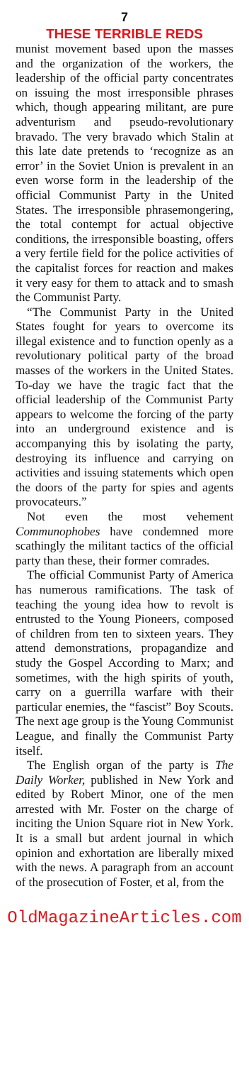7
THESE TERRIBLE REDS
munist movement based upon the masses and the organization of the workers, the leadership of the official party concentrates on issuing the most irresponsible phrases which, though appearing militant, are pure adventurism and pseudo-revolutionary bravado. The very bravado which Stalin at this late date pretends to ‘recognize as an error’ in the Soviet Union is prevalent in an even worse form in the leadership of the official Communist Party in the United States. The irresponsible phrasemongering, the total contempt for actual objective conditions, the irresponsible boasting, offers a very fertile field for the police activities of the capitalist forces for reaction and makes it very easy for them to attack and to smash the Communist Party.
“The Communist Party in the United States fought for years to overcome its illegal existence and to function openly as a revolutionary political party of the broad masses of the workers in the United States. To-day we have the tragic fact that the official leadership of the Communist Party appears to welcome the forcing of the party into an underground existence and is accompanying this by isolating the party, destroying its influence and carrying on activities and issuing statements which open the doors of the party for spies and agents provocateurs.”
Not even the most vehement Communophobes have condemned more scathingly the militant tactics of the official party than these, their former comrades.
The official Communist Party of America has numerous ramifications. The task of teaching the young idea how to revolt is entrusted to the Young Pioneers, composed of children from ten to sixteen years. They attend demonstrations, propagandize and study the Gospel According to Marx; and sometimes, with the high spirits of youth, carry on a guerrilla warfare with their particular enemies, the “fascist” Boy Scouts. The next age group is the Young Communist League, and finally the Communist Party itself.
The English organ of the party is The Daily Worker, published in New York and edited by Robert Minor, one of the men arrested with Mr. Foster on the charge of inciting the Union Square riot in New York. It is a small but ardent journal in which opinion and exhortation are liberally mixed with the news. A paragraph from an account of the prosecution of Foster, et al, from the
OldMagazineArticles.com